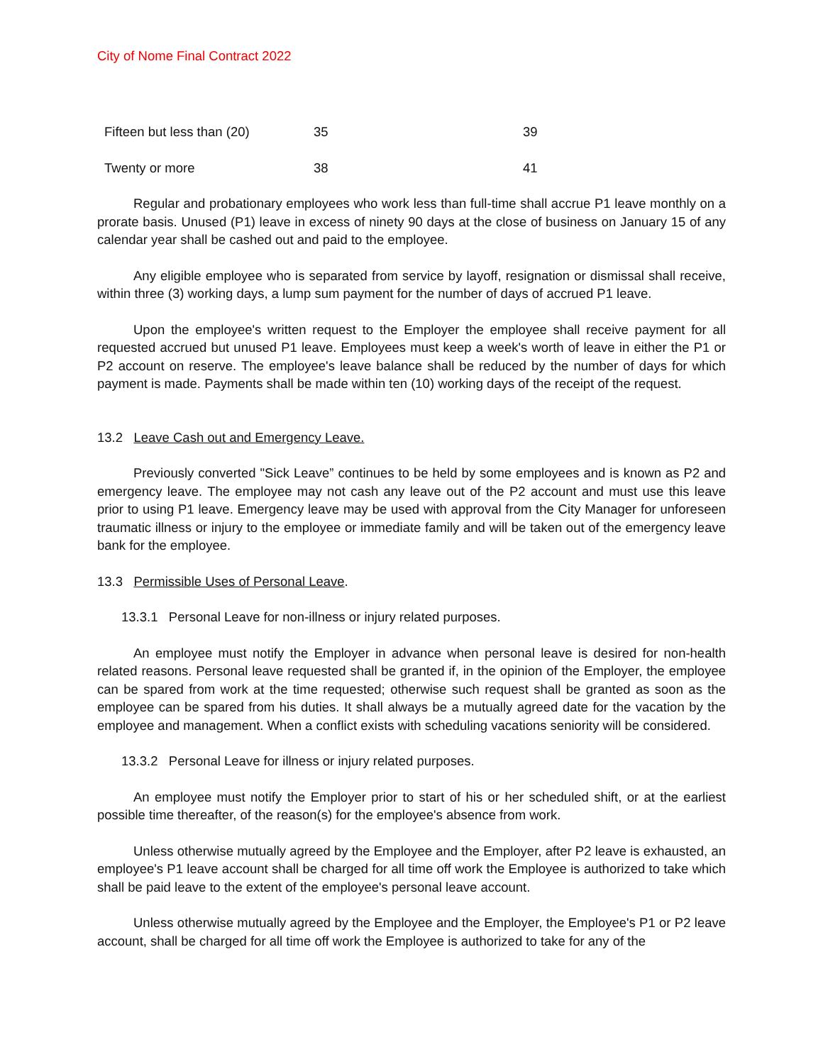City of Nome Final Contract 2022
| Fifteen but less than (20) | 35 | 39 |
| Twenty or more | 38 | 41 |
Regular and probationary employees who work less than full-time shall accrue P1 leave monthly on a prorate basis. Unused (P1) leave in excess of ninety 90 days at the close of business on January 15 of any calendar year shall be cashed out and paid to the employee.
Any eligible employee who is separated from service by layoff, resignation or dismissal shall receive, within three (3) working days, a lump sum payment for the number of days of accrued P1 leave.
Upon the employee's written request to the Employer the employee shall receive payment for all requested accrued but unused P1 leave. Employees must keep a week's worth of leave in either the P1 or P2 account on reserve. The employee's leave balance shall be reduced by the number of days for which payment is made. Payments shall be made within ten (10) working days of the receipt of the request.
13.2 Leave Cash out and Emergency Leave.
Previously converted "Sick Leave” continues to be held by some employees and is known as P2 and emergency leave. The employee may not cash any leave out of the P2 account and must use this leave prior to using P1 leave. Emergency leave may be used with approval from the City Manager for unforeseen traumatic illness or injury to the employee or immediate family and will be taken out of the emergency leave bank for the employee.
13.3 Permissible Uses of Personal Leave.
13.3.1 Personal Leave for non-illness or injury related purposes.
An employee must notify the Employer in advance when personal leave is desired for non-health related reasons. Personal leave requested shall be granted if, in the opinion of the Employer, the employee can be spared from work at the time requested; otherwise such request shall be granted as soon as the employee can be spared from his duties. It shall always be a mutually agreed date for the vacation by the employee and management. When a conflict exists with scheduling vacations seniority will be considered.
13.3.2 Personal Leave for illness or injury related purposes.
An employee must notify the Employer prior to start of his or her scheduled shift, or at the earliest possible time thereafter, of the reason(s) for the employee's absence from work.
Unless otherwise mutually agreed by the Employee and the Employer, after P2 leave is exhausted, an employee's P1 leave account shall be charged for all time off work the Employee is authorized to take which shall be paid leave to the extent of the employee's personal leave account.
Unless otherwise mutually agreed by the Employee and the Employer, the Employee's P1 or P2 leave account, shall be charged for all time off work the Employee is authorized to take for any of the